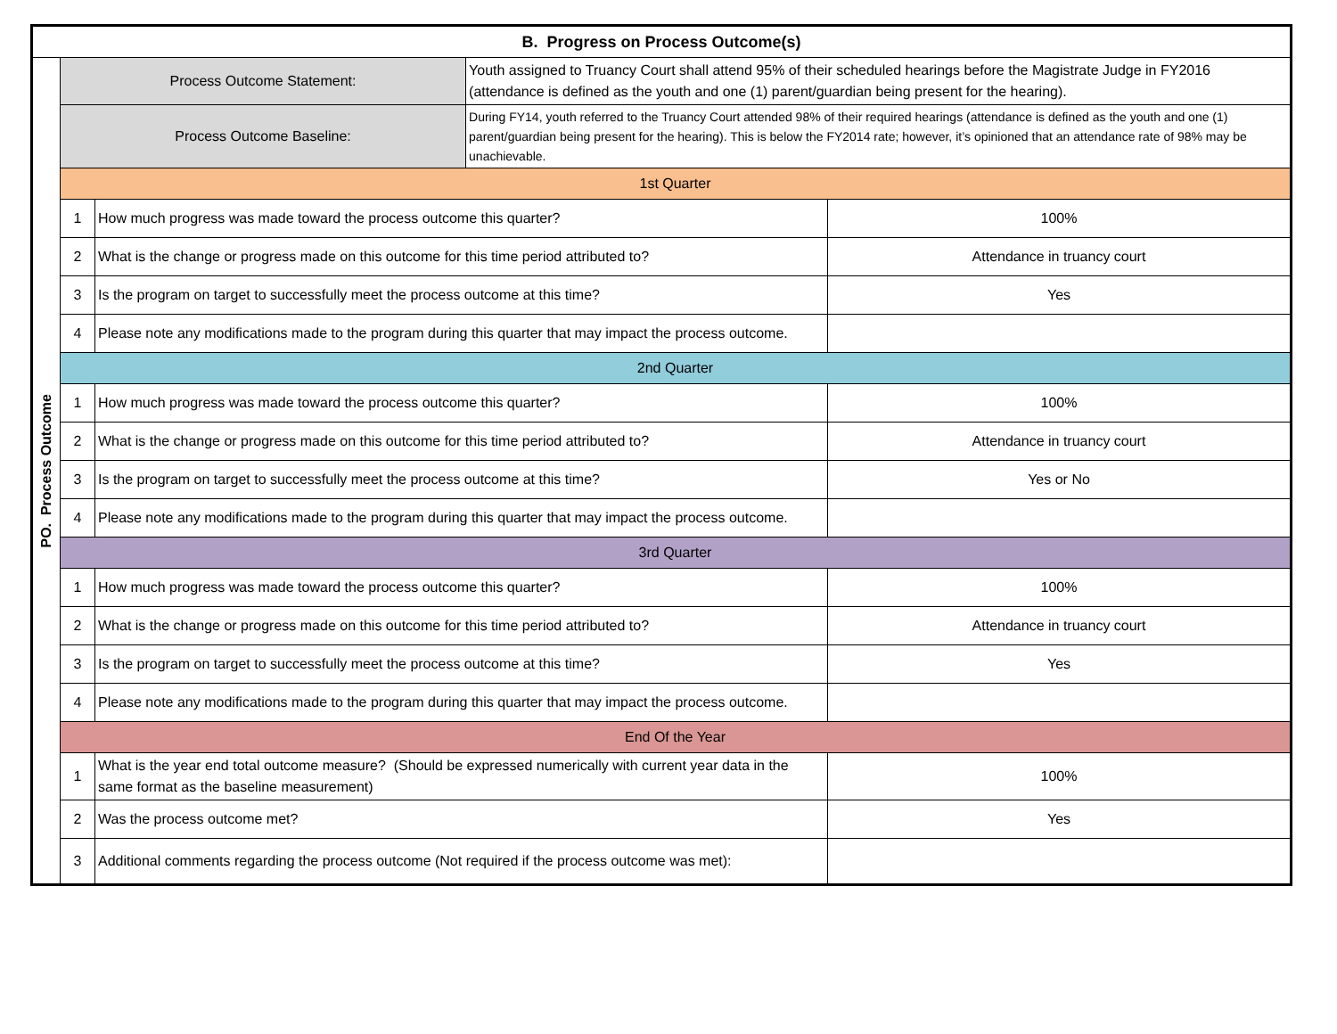| B. Progress on Process Outcome(s) | | | | |
| --- | --- | --- | --- | --- |
| PO. Process Outcome | Process Outcome Statement: | | Youth assigned to Truancy Court shall attend 95% of their scheduled hearings before the Magistrate Judge in FY2016 (attendance is defined as the youth and one (1) parent/guardian being present for the hearing). | |
| | Process Outcome Baseline: | | During FY14, youth referred to the Truancy Court attended 98% of their required hearings (attendance is defined as the youth and one (1) parent/guardian being present for the hearing). This is below the FY2014 rate; however, it’s opinioned that an attendance rate of 98% may be unachievable. | |
| | 1st Quarter | | | |
| | 1 | How much progress was made toward the process outcome this quarter? | | 100% |
| | 2 | What is the change or progress made on this outcome for this time period attributed to? | | Attendance in truancy court |
| | 3 | Is the program on target to successfully meet the process outcome at this time? | | Yes |
| | 4 | Please note any modifications made to the program during this quarter that may impact the process outcome. | | |
| | 2nd Quarter | | | |
| | 1 | How much progress was made toward the process outcome this quarter? | | 100% |
| | 2 | What is the change or progress made on this outcome for this time period attributed to? | | Attendance in truancy court |
| | 3 | Is the program on target to successfully meet the process outcome at this time? | | Yes or No |
| | 4 | Please note any modifications made to the program during this quarter that may impact the process outcome. | | |
| | 3rd Quarter | | | |
| | 1 | How much progress was made toward the process outcome this quarter? | | 100% |
| | 2 | What is the change or progress made on this outcome for this time period attributed to? | | Attendance in truancy court |
| | 3 | Is the program on target to successfully meet the process outcome at this time? | | Yes |
| | 4 | Please note any modifications made to the program during this quarter that may impact the process outcome. | | |
| | End Of the Year | | | |
| | 1 | What is the year end total outcome measure? (Should be expressed numerically with current year data in the same format as the baseline measurement) | | 100% |
| | 2 | Was the process outcome met? | | Yes |
| | 3 | Additional comments regarding the process outcome (Not required if the process outcome was met): | | |